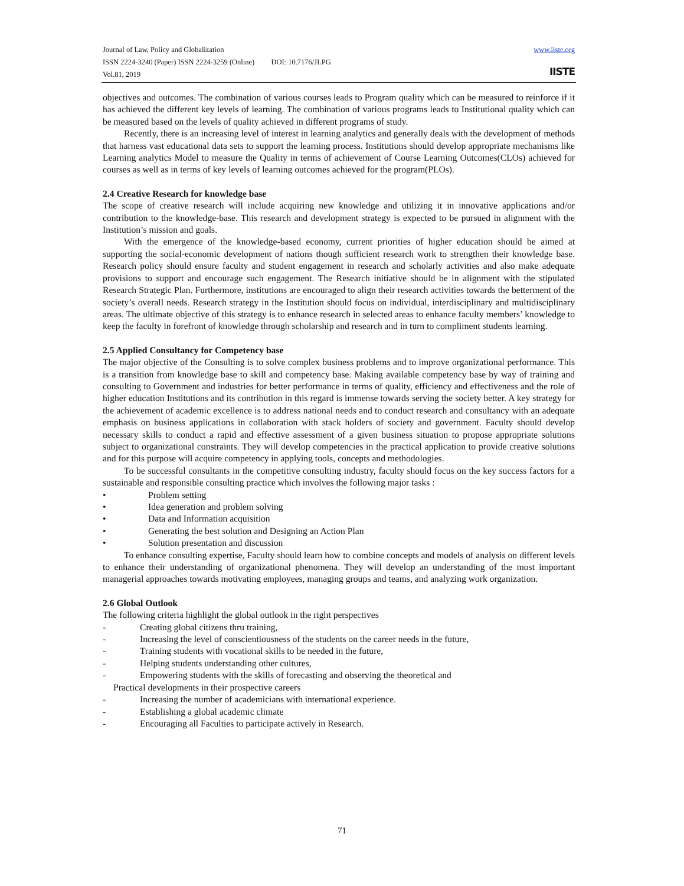Journal of Law, Policy and Globalization
ISSN 2224-3240 (Paper) ISSN 2224-3259 (Online) DOI: 10.7176/JLPG
Vol.81, 2019
www.iiste.org
IISTE
objectives and outcomes. The combination of various courses leads to Program quality which can be measured to reinforce if it has achieved the different key levels of learning. The combination of various programs leads to Institutional quality which can be measured based on the levels of quality achieved in different programs of study.
Recently, there is an increasing level of interest in learning analytics and generally deals with the development of methods that harness vast educational data sets to support the learning process. Institutions should develop appropriate mechanisms like Learning analytics Model to measure the Quality in terms of achievement of Course Learning Outcomes(CLOs) achieved for courses as well as in terms of key levels of learning outcomes achieved for the program(PLOs).
2.4 Creative Research for knowledge base
The scope of creative research will include acquiring new knowledge and utilizing it in innovative applications and/or contribution to the knowledge-base. This research and development strategy is expected to be pursued in alignment with the Institution’s mission and goals.
With the emergence of the knowledge-based economy, current priorities of higher education should be aimed at supporting the social-economic development of nations though sufficient research work to strengthen their knowledge base. Research policy should ensure faculty and student engagement in research and scholarly activities and also make adequate provisions to support and encourage such engagement. The Research initiative should be in alignment with the stipulated Research Strategic Plan. Furthermore, institutions are encouraged to align their research activities towards the betterment of the society’s overall needs. Research strategy in the Institution should focus on individual, interdisciplinary and multidisciplinary areas. The ultimate objective of this strategy is to enhance research in selected areas to enhance faculty members’ knowledge to keep the faculty in forefront of knowledge through scholarship and research and in turn to compliment students learning.
2.5 Applied Consultancy for Competency base
The major objective of the Consulting is to solve complex business problems and to improve organizational performance. This is a transition from knowledge base to skill and competency base. Making available competency base by way of training and consulting to Government and industries for better performance in terms of quality, efficiency and effectiveness and the role of higher education Institutions and its contribution in this regard is immense towards serving the society better. A key strategy for the achievement of academic excellence is to address national needs and to conduct research and consultancy with an adequate emphasis on business applications in collaboration with stack holders of society and government. Faculty should develop necessary skills to conduct a rapid and effective assessment of a given business situation to propose appropriate solutions subject to organizational constraints. They will develop competencies in the practical application to provide creative solutions and for this purpose will acquire competency in applying tools, concepts and methodologies.
To be successful consultants in the competitive consulting industry, faculty should focus on the key success factors for a sustainable and responsible consulting practice which involves the following major tasks :
• Problem setting
• Idea generation and problem solving
• Data and Information acquisition
• Generating the best solution and Designing an Action Plan
• Solution presentation and discussion
To enhance consulting expertise, Faculty should learn how to combine concepts and models of analysis on different levels to enhance their understanding of organizational phenomena. They will develop an understanding of the most important managerial approaches towards motivating employees, managing groups and teams, and analyzing work organization.
2.6 Global Outlook
The following criteria highlight the global outlook in the right perspectives
- Creating global citizens thru training,
- Increasing the level of conscientiousness of the students on the career needs in the future,
- Training students with vocational skills to be needed in the future,
- Helping students understanding other cultures,
- Empowering students with the skills of forecasting and observing the theoretical and
Practical developments in their prospective careers
- Increasing the number of academicians with international experience.
- Establishing a global academic climate
- Encouraging all Faculties to participate actively in Research.
71